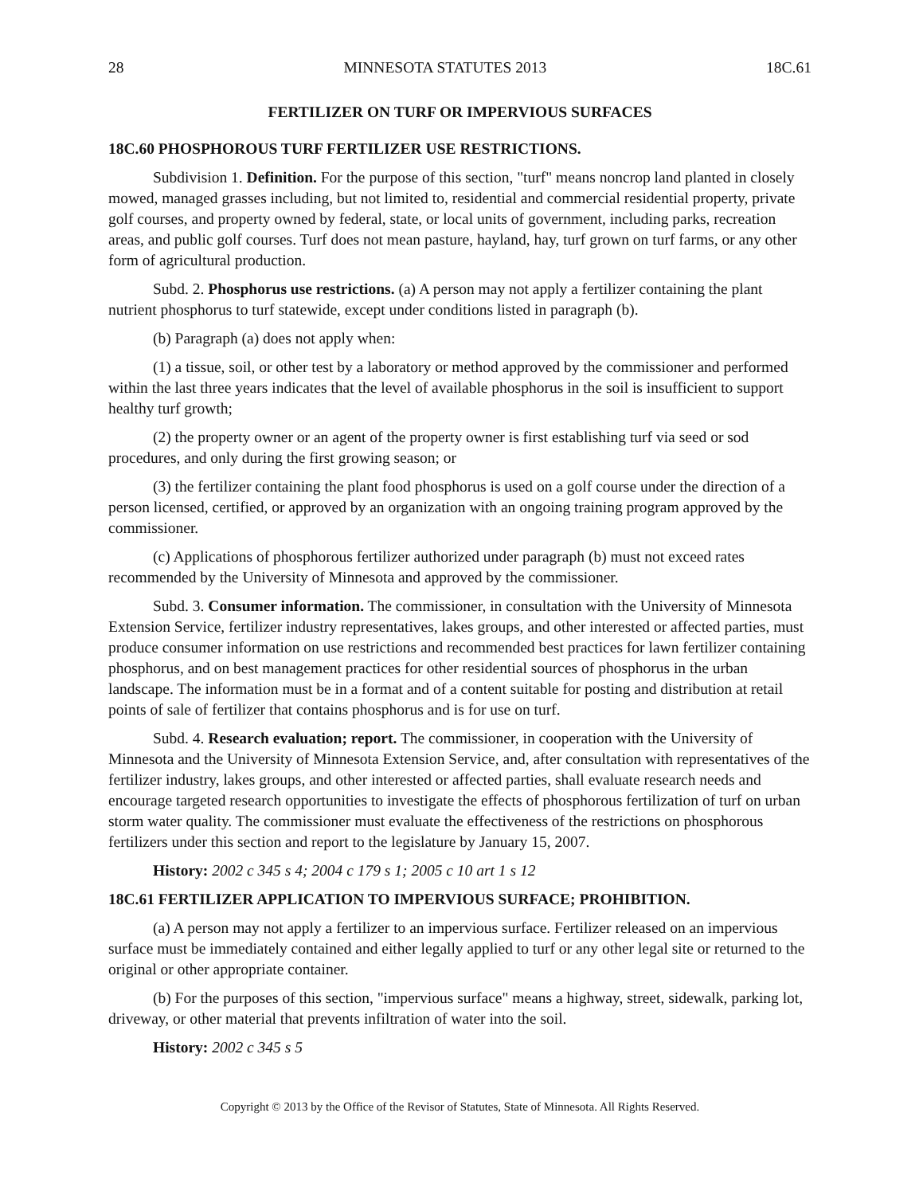28 MINNESOTA STATUTES 2013 18C.61
FERTILIZER ON TURF OR IMPERVIOUS SURFACES
18C.60 PHOSPHOROUS TURF FERTILIZER USE RESTRICTIONS.
Subdivision 1. Definition. For the purpose of this section, "turf" means noncrop land planted in closely mowed, managed grasses including, but not limited to, residential and commercial residential property, private golf courses, and property owned by federal, state, or local units of government, including parks, recreation areas, and public golf courses. Turf does not mean pasture, hayland, hay, turf grown on turf farms, or any other form of agricultural production.
Subd. 2. Phosphorus use restrictions. (a) A person may not apply a fertilizer containing the plant nutrient phosphorus to turf statewide, except under conditions listed in paragraph (b).
(b) Paragraph (a) does not apply when:
(1) a tissue, soil, or other test by a laboratory or method approved by the commissioner and performed within the last three years indicates that the level of available phosphorus in the soil is insufficient to support healthy turf growth;
(2) the property owner or an agent of the property owner is first establishing turf via seed or sod procedures, and only during the first growing season; or
(3) the fertilizer containing the plant food phosphorus is used on a golf course under the direction of a person licensed, certified, or approved by an organization with an ongoing training program approved by the commissioner.
(c) Applications of phosphorous fertilizer authorized under paragraph (b) must not exceed rates recommended by the University of Minnesota and approved by the commissioner.
Subd. 3. Consumer information. The commissioner, in consultation with the University of Minnesota Extension Service, fertilizer industry representatives, lakes groups, and other interested or affected parties, must produce consumer information on use restrictions and recommended best practices for lawn fertilizer containing phosphorus, and on best management practices for other residential sources of phosphorus in the urban landscape. The information must be in a format and of a content suitable for posting and distribution at retail points of sale of fertilizer that contains phosphorus and is for use on turf.
Subd. 4. Research evaluation; report. The commissioner, in cooperation with the University of Minnesota and the University of Minnesota Extension Service, and, after consultation with representatives of the fertilizer industry, lakes groups, and other interested or affected parties, shall evaluate research needs and encourage targeted research opportunities to investigate the effects of phosphorous fertilization of turf on urban storm water quality. The commissioner must evaluate the effectiveness of the restrictions on phosphorous fertilizers under this section and report to the legislature by January 15, 2007.
History: 2002 c 345 s 4; 2004 c 179 s 1; 2005 c 10 art 1 s 12
18C.61 FERTILIZER APPLICATION TO IMPERVIOUS SURFACE; PROHIBITION.
(a) A person may not apply a fertilizer to an impervious surface. Fertilizer released on an impervious surface must be immediately contained and either legally applied to turf or any other legal site or returned to the original or other appropriate container.
(b) For the purposes of this section, "impervious surface" means a highway, street, sidewalk, parking lot, driveway, or other material that prevents infiltration of water into the soil.
History: 2002 c 345 s 5
Copyright © 2013 by the Office of the Revisor of Statutes, State of Minnesota. All Rights Reserved.